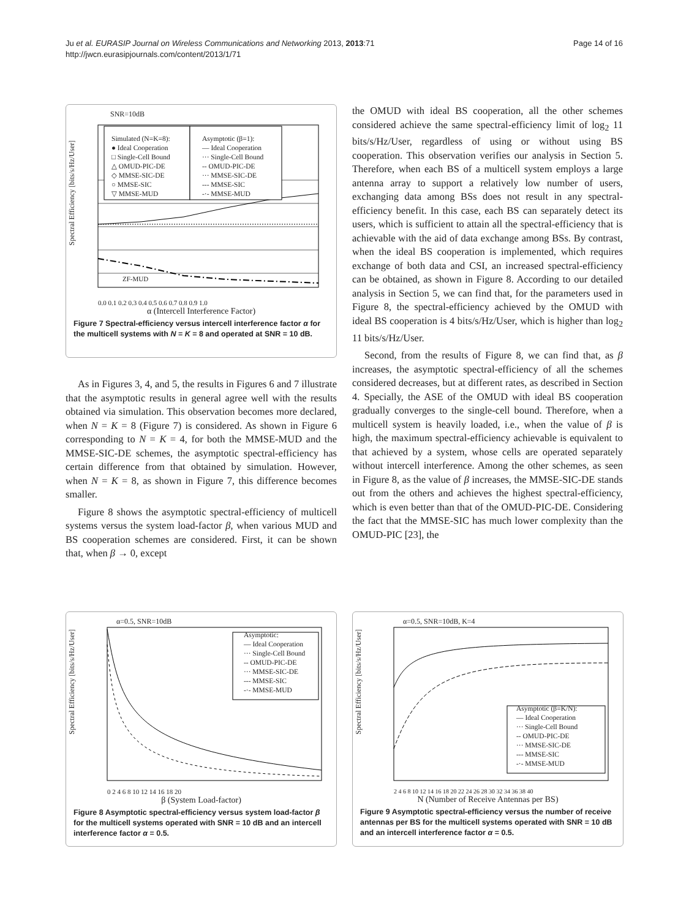Ju et al. EURASIP Journal on Wireless Communications and Networking 2013, 2013:71
http://jwcn.eurasipjournals.com/content/2013/1/71
Page 14 of 16
SNR=10dB
Simulated (N=K=8):
● Ideal Cooperation
□ Single-Cell Bound
△ OMUD-PIC-DE
◇ MMSE-SIC-DE
○ MMSE-SIC
▽ MMSE-MUD
Asymptotic (β=1):
— Ideal Cooperation
··· Single-Cell Bound
-- OMUD-PIC-DE
··· MMSE-SIC-DE
--- MMSE-SIC
-·- MMSE-MUD
ZF-MUD
Spectral Efficiency [bits/s/Hz/User]
0.0 0.1 0.2 0.3 0.4 0.5 0.6 0.7 0.8 0.9 1.0
α (Intercell Interference Factor)
Figure 7 Spectral-efficiency versus intercell interference factor α for the multicell systems with N = K = 8 and operated at SNR = 10 dB.
As in Figures 3, 4, and 5, the results in Figures 6 and 7 illustrate that the asymptotic results in general agree well with the results obtained via simulation. This observation becomes more declared, when N = K = 8 (Figure 7) is considered. As shown in Figure 6 corresponding to N = K = 4, for both the MMSE-MUD and the MMSE-SIC-DE schemes, the asymptotic spectral-efficiency has certain difference from that obtained by simulation. However, when N = K = 8, as shown in Figure 7, this difference becomes smaller.
Figure 8 shows the asymptotic spectral-efficiency of multicell systems versus the system load-factor β, when various MUD and BS cooperation schemes are considered. First, it can be shown that, when β → 0, except
the OMUD with ideal BS cooperation, all the other schemes considered achieve the same spectral-efficiency limit of log<sub>2</sub> 11 bits/s/Hz/User, regardless of using or without using BS cooperation. This observation verifies our analysis in Section 5. Therefore, when each BS of a multicell system employs a large antenna array to support a relatively low number of users, exchanging data among BSs does not result in any spectral-efficiency benefit. In this case, each BS can separately detect its users, which is sufficient to attain all the spectral-efficiency that is achievable with the aid of data exchange among BSs. By contrast, when the ideal BS cooperation is implemented, which requires exchange of both data and CSI, an increased spectral-efficiency can be obtained, as shown in Figure 8. According to our detailed analysis in Section 5, we can find that, for the parameters used in Figure 8, the spectral-efficiency achieved by the OMUD with ideal BS cooperation is 4 bits/s/Hz/User, which is higher than log<sub>2</sub> 11 bits/s/Hz/User.
Second, from the results of Figure 8, we can find that, as β increases, the asymptotic spectral-efficiency of all the schemes considered decreases, but at different rates, as described in Section 4. Specially, the ASE of the OMUD with ideal BS cooperation gradually converges to the single-cell bound. Therefore, when a multicell system is heavily loaded, i.e., when the value of β is high, the maximum spectral-efficiency achievable is equivalent to that achieved by a system, whose cells are operated separately without intercell interference. Among the other schemes, as seen in Figure 8, as the value of β increases, the MMSE-SIC-DE stands out from the others and achieves the highest spectral-efficiency, which is even better than that of the OMUD-PIC-DE. Considering the fact that the MMSE-SIC has much lower complexity than the OMUD-PIC [23], the
α=0.5, SNR=10dB
Asymptotic:
— Ideal Cooperation
··· Single-Cell Bound
-- OMUD-PIC-DE
··· MMSE-SIC-DE
--- MMSE-SIC
-·- MMSE-MUD
Spectral Efficiency [bits/s/Hz/User]
0 2 4 6 8 10 12 14 16 18 20
β (System Load-factor)
Figure 8 Asymptotic spectral-efficiency versus system load-factor β for the multicell systems operated with SNR = 10 dB and an intercell interference factor α = 0.5.
α=0.5, SNR=10dB, K=4
Asymptotic (β=K/N):
— Ideal Cooperation
··· Single-Cell Bound
-- OMUD-PIC-DE
··· MMSE-SIC-DE
--- MMSE-SIC
-·- MMSE-MUD
Spectral Efficiency [bits/s/Hz/User]
2 4 6 8 10 12 14 16 18 20 22 24 26 28 30 32 34 36 38 40
N (Number of Receive Antennas per BS)
Figure 9 Asymptotic spectral-efficiency versus the number of receive antennas per BS for the multicell systems operated with SNR = 10 dB and an intercell interference factor α = 0.5.